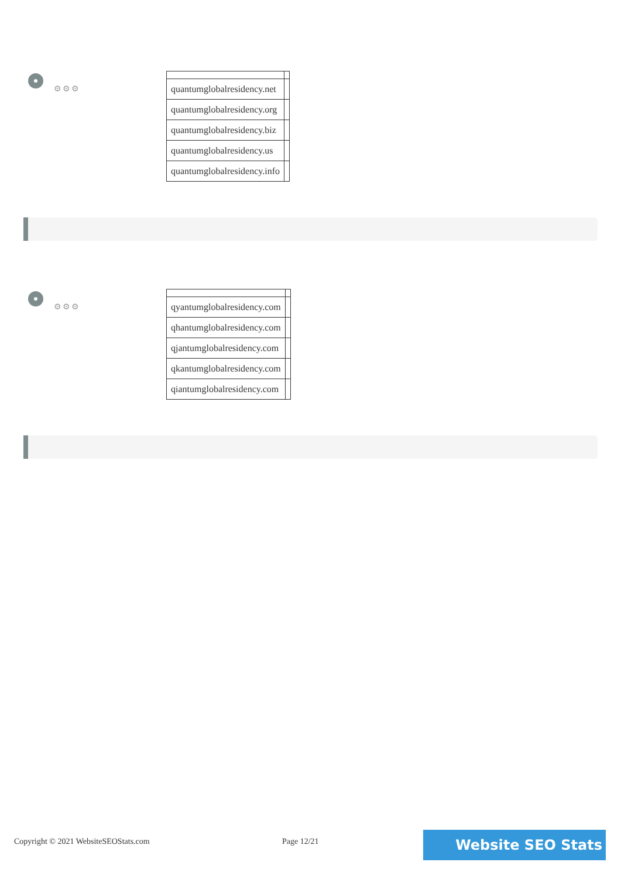⚙⚙⚙
| quantumglobalresidency.net | |
| quantumglobalresidency.org | |
| quantumglobalresidency.biz | |
| quantumglobalresidency.us | |
| quantumglobalresidency.info | |
⚙⚙⚙
| qyantumglobalresidency.com | |
| qhantumglobalresidency.com | |
| qjantumglobalresidency.com | |
| qkantumglobalresidency.com | |
| qiantumglobalresidency.com | |
Copyright © 2021 WebsiteSEOStats.com Page 12/21 Website SEO Stats